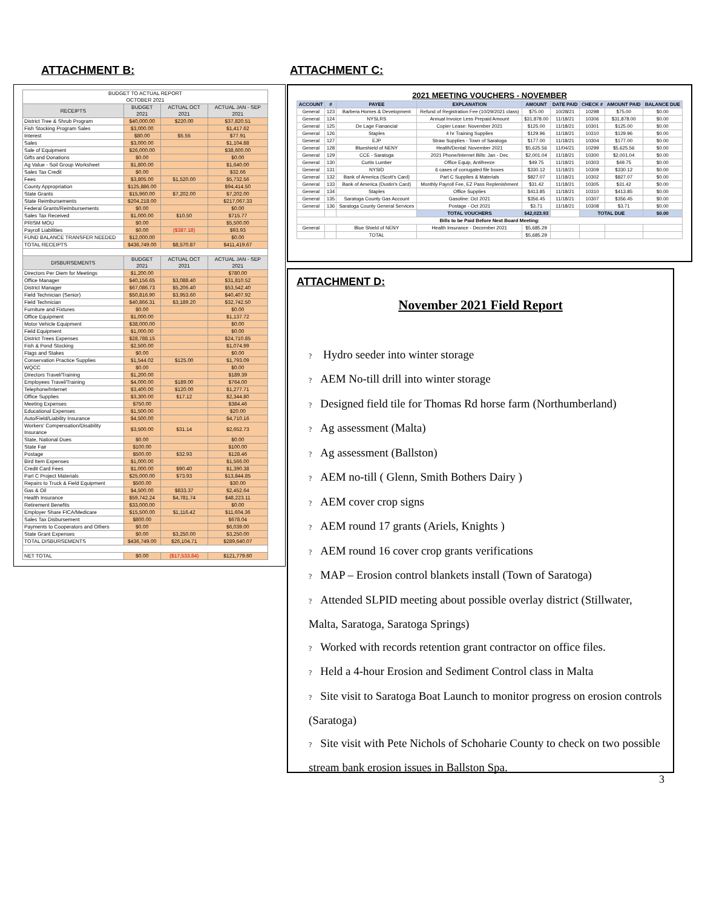ATTACHMENT B:
| BUDGET TO ACTUAL REPORT OCTOBER 2021 | | | |
| RECEIPTS | BUDGET 2021 | ACTUAL OCT 2021 | ACTUAL JAN - SEP 2021 |
| District Tree & Shrub Program | $40,000.00 | $220.00 | $37,820.51 |
| Fish Stocking Program Sales | $3,000.00 | | $1,417.62 |
| Interest | $80.00 | $5.55 | $77.91 |
| Sales | $3,000.00 | | $1,104.88 |
| Sale of Equipment | $26,000.00 | | $38,600.00 |
| Gifts and Donations | $0.00 | | $0.00 |
| Ag Value - Soil Group Worksheet | $1,800.00 | | $1,640.00 |
| Sales Tax Credit | $0.00 | | $32.66 |
| Fees | $3,805.00 | $1,520.00 | $5,732.56 |
| County Appropriation | $125,886.00 | | $94,414.50 |
| State Grants | $15,960.00 | $7,202.00 | $7,202.00 |
| State Reimbursements | $204,218.00 | | $217,067.33 |
| Federal Grants/Reimbursements | $0.00 | | $0.00 |
| Sales Tax Received | $1,000.00 | $10.50 | $715.77 |
| PRISM MOU | $0.00 | | $5,500.00 |
| Payroll Liabilities | $0.00 | ($387.18) | $93.93 |
| FUND BALANCE TRANSFER NEEDED | $12,000.00 | | $0.00 |
| TOTAL RECEIPTS | $436,749.00 | $8,570.87 | $411,419.67 |
| DISBURSEMENTS | BUDGET 2021 | ACTUAL OCT 2021 | ACTUAL JAN - SEP 2021 |
| Directors Per Diem for Meetings | $1,200.00 | | $780.00 |
| Office Manager | $40,156.65 | $3,088.40 | $31,810.52 |
| District Manager | $67,086.73 | $5,206.40 | $53,542.40 |
| Field Technician (Senior) | $50,816.90 | $3,953.60 | $40,407.92 |
| Field Technician | $40,866.31 | $3,189.20 | $32,742.50 |
| Furniture and Fixtures | $0.00 | | $0.00 |
| Office Equipment | $1,000.00 | | $1,137.72 |
| Motor Vehicle Equipment | $38,000.00 | | $0.00 |
| Field Equipment | $1,000.00 | | $0.00 |
| District Trees Expenses | $28,788.15 | | $24,710.85 |
| Fish & Pond Stocking | $2,500.00 | | $1,074.99 |
| Flags and Stakes | $0.00 | | $0.00 |
| Conservation Practice Supplies | $1,544.02 | $125.00 | $1,793.09 |
| WQCC | $0.00 | | $0.00 |
| Directors Travel/Training | $1,200.00 | | $189.39 |
| Employees Travel/Training | $4,000.00 | $189.00 | $764.00 |
| Telephone/Internet | $3,400.00 | $120.00 | $1,277.71 |
| Office Supplies | $3,300.00 | $17.12 | $2,344.80 |
| Meeting Expenses | $750.00 | | $384.46 |
| Educational Expenses | $1,500.00 | | $20.00 |
| Auto/Field/Liability Insurance | $4,500.00 | | $4,710.16 |
| Workers' Compensation/Disability Insurance | $3,500.00 | $31.14 | $2,652.73 |
| State, National Dues | $0.00 | | $0.00 |
| State Fair | $100.00 | | $100.00 |
| Postage | $500.00 | $32.93 | $128.46 |
| Bird Item Expenses | $1,000.00 | | $1,566.00 |
| Credit Card Fees | $1,000.00 | $90.40 | $1,390.38 |
| Part C Project Materials | $25,000.00 | $73.93 | $13,844.85 |
| Repairs to Truck & Field Equipment | $500.00 | | $30.00 |
| Gas & Oil | $4,500.00 | $833.37 | $2,452.64 |
| Health Insurance | $59,742.24 | $4,781.74 | $48,223.11 |
| Retirement Benefits | $33,000.00 | | $0.00 |
| Employer Share FICA/Medicare | $15,500.00 | $1,116.42 | $11,604.36 |
| Sales Tax Disbursement | $800.00 | | $678.04 |
| Payments to Cooperators and Others | $0.00 | | $6,039.00 |
| State Grant Expenses | $0.00 | $3,250.00 | $3,250.00 |
| TOTAL DISBURSEMENTS | $436,749.00 | $26,104.71 | $289,640.07 |
| NET TOTAL | $0.00 | ($17,533.84) | $121,779.60 |
ATTACHMENT C:
| 2021 MEETING VOUCHERS - NOVEMBER | | | | | | | | |
| ACCOUNT | # | PAYEE | EXPLANATION | AMOUNT | DATE PAID | CHECK # | AMOUNT PAID | BALANCE DUE |
| General | 123 | Barbera Homes & Development | Refund of Registration Fee (10/29/2021 class) | $75.00 | 10/28/21 | 10298 | $75.00 | $0.00 |
| General | 124 | NYSLRS | Annual Invoice Less Prepaid Amount | $31,878.00 | 11/18/21 | 10306 | $31,878.00 | $0.00 |
| General | 125 | De Lage Fianancial | Copier Lease: November 2021 | $125.00 | 11/18/21 | 10301 | $125.00 | $0.00 |
| General | 126 | Staples | 4 hr Training Supplies | $129.96 | 11/18/21 | 10310 | $129.96 | $0.00 |
| General | 127 | EJP | Straw Supplies - Town of Saratoga | $177.00 | 11/18/21 | 10304 | $177.00 | $0.00 |
| General | 128 | Blueshield of NENY | Health/Dental: November 2021 | $5,625.56 | 11/04/21 | 10299 | $5,625.56 | $0.00 |
| General | 129 | CCE - Saratoga | 2021 Phone/Internet Bills: Jan - Dec | $2,001.04 | 11/18/21 | 10300 | $2,001.04 | $0.00 |
| General | 130 | Curtis Lumber | Office Equip, Antifreeze | $49.75 | 11/18/21 | 10303 | $49.75 | $0.00 |
| General | 131 | NYSID | 6 cases of corrugated file boxes | $330.12 | 11/18/21 | 10309 | $330.12 | $0.00 |
| General | 132 | Bank of America (Scott's Card) | Part C Supplies & Materials | $827.07 | 11/18/21 | 10302 | $827.07 | $0.00 |
| General | 133 | Bank of America (Dustin's Card) | Monthly Payroll Fee, EZ Pass Replenishment | $31.42 | 11/18/21 | 10305 | $31.42 | $0.00 |
| General | 134 | Staples | Office Supplies | $413.85 | 11/18/21 | 10310 | $413.85 | $0.00 |
| General | 135 | Saratoga County Gas Account | Gasoline: Oct 2021 | $356.45 | 11/18/21 | 10307 | $356.45 | $0.00 |
| General | 136 | Saratoga County General Services | Postage - Oct 2021 | $3.71 | 11/18/21 | 10308 | $3.71 | $0.00 |
| | | | TOTAL VOUCHERS | $42,023.93 | | TOTAL DUE | | $0.00 |
| Bills to be Paid Before Next Board Meeting: | | | | | | | | |
| General | | Blue Shield of NENY | Health Insurance - December 2021 | $5,685.29 | | | | |
| | | TOTAL | | $5,685.29 | | | | |
ATTACHMENT D:
November 2021 Field Report
? Hydro seeder into winter storage
? AEM No-till drill into winter storage
? Designed field tile for Thomas Rd horse farm (Northumberland)
? Ag assessment (Malta)
? Ag assessment (Ballston)
? AEM no-till ( Glenn, Smith Bothers Dairy )
? AEM cover crop signs
? AEM round 17 grants (Ariels, Knights )
? AEM round 16 cover crop grants verifications
? MAP – Erosion control blankets install (Town of Saratoga)
? Attended SLPID meeting about possible overlay district (Stillwater, Malta, Saratoga, Saratoga Springs)
? Worked with records retention grant contractor on office files.
? Held a 4-hour Erosion and Sediment Control class in Malta
? Site visit to Saratoga Boat Launch to monitor progress on erosion controls (Saratoga)
? Site visit with Pete Nichols of Schoharie County to check on two possible stream bank erosion issues in Ballston Spa.
3